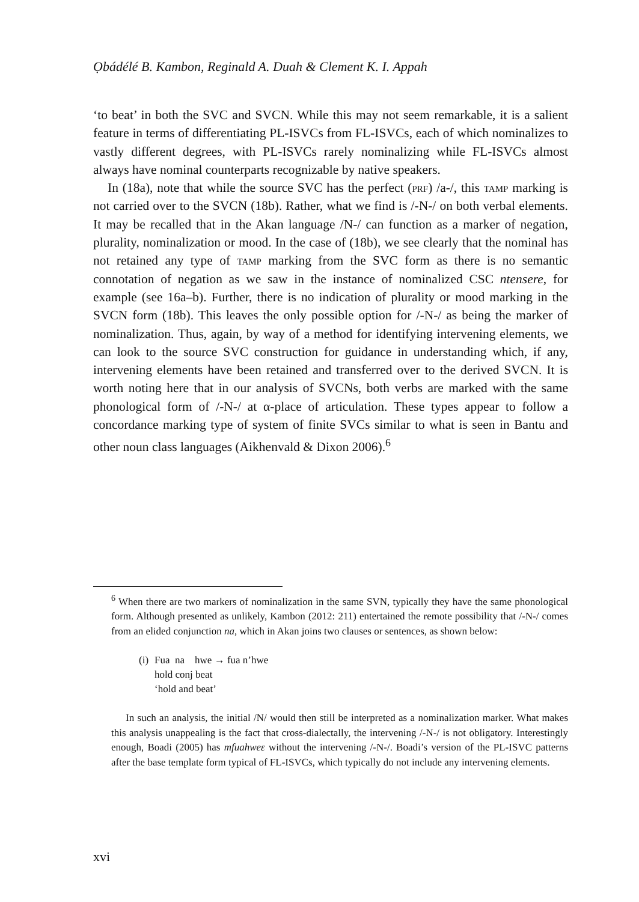Ọbádélé B. Kambon, Reginald A. Duah & Clement K. I. Appah
‘to beat’ in both the SVC and SVCN. While this may not seem remarkable, it is a salient feature in terms of differentiating PL-ISVCs from FL-ISVCs, each of which nominalizes to vastly different degrees, with PL-ISVCs rarely nominalizing while FL-ISVCs almost always have nominal counterparts recognizable by native speakers.
In (18a), note that while the source SVC has the perfect (prf) /a-/, this tamp marking is not carried over to the SVCN (18b). Rather, what we find is /-N-/ on both verbal elements. It may be recalled that in the Akan language /N-/ can function as a marker of negation, plurality, nominalization or mood. In the case of (18b), we see clearly that the nominal has not retained any type of tamp marking from the SVC form as there is no semantic connotation of negation as we saw in the instance of nominalized CSC ntensere, for example (see 16a–b). Further, there is no indication of plurality or mood marking in the SVCN form (18b). This leaves the only possible option for /-N-/ as being the marker of nominalization. Thus, again, by way of a method for identifying intervening elements, we can look to the source SVC construction for guidance in understanding which, if any, intervening elements have been retained and transferred over to the derived SVCN. It is worth noting here that in our analysis of SVCNs, both verbs are marked with the same phonological form of /-N-/ at α-place of articulation. These types appear to follow a concordance marking type of system of finite SVCs similar to what is seen in Bantu and other noun class languages (Aikhenvald & Dixon 2006).<sup>6</sup>
<sup>6</sup> When there are two markers of nominalization in the same SVN, typically they have the same phonological form. Although presented as unlikely, Kambon (2012: 211) entertained the remote possibility that /-N-/ comes from an elided conjunction na, which in Akan joins two clauses or sentences, as shown below:
| (i) | Fua na hwe → fua n’hwe hold conj beat ‘hold and beat’ |
In such an analysis, the initial /N/ would then still be interpreted as a nominalization marker. What makes this analysis unappealing is the fact that cross-dialectally, the intervening /-N-/ is not obligatory. Interestingly enough, Boadi (2005) has mfuahweɛ without the intervening /-N-/. Boadi’s version of the PL-ISVC patterns after the base template form typical of FL-ISVCs, which typically do not include any intervening elements.
xvi